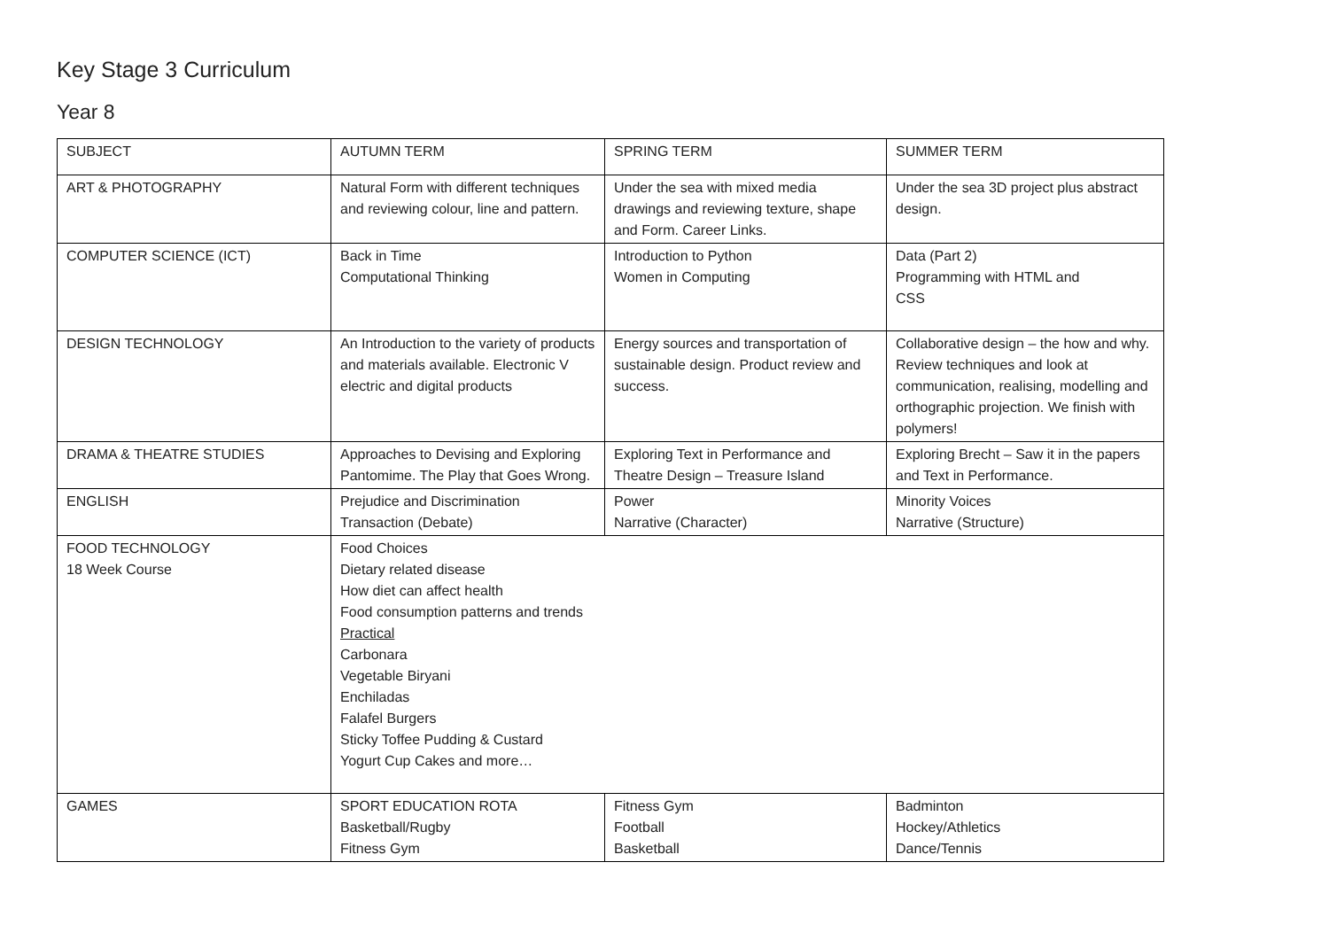Key Stage 3 Curriculum
Year 8
| SUBJECT | AUTUMN TERM | SPRING TERM | SUMMER TERM |
| ART & PHOTOGRAPHY | Natural Form with different techniques and reviewing colour, line and pattern. | Under the sea with mixed media drawings and reviewing texture, shape and Form. Career Links. | Under the sea 3D project plus abstract design. |
| COMPUTER SCIENCE (ICT) | Back in Time Computational Thinking | Introduction to Python Women in Computing | Data (Part 2) Programming with HTML and CSS |
| DESIGN TECHNOLOGY | An Introduction to the variety of products and materials available. Electronic V electric and digital products | Energy sources and transportation of sustainable design. Product review and success. | Collaborative design – the how and why. Review techniques and look at communication, realising, modelling and orthographic projection. We finish with polymers! |
| DRAMA & THEATRE STUDIES | Approaches to Devising and Exploring Pantomime. The Play that Goes Wrong. | Exploring Text in Performance and Theatre Design – Treasure Island | Exploring Brecht – Saw it in the papers and Text in Performance. |
| ENGLISH | Prejudice and Discrimination Transaction (Debate) | Power Narrative (Character) | Minority Voices Narrative (Structure) |
| FOOD TECHNOLOGY 18 Week Course | Food Choices Dietary related disease How diet can affect health Food consumption patterns and trends Practical Carbonara Vegetable Biryani Enchiladas Falafel Burgers Sticky Toffee Pudding & Custard Yogurt Cup Cakes and more… | | |
| GAMES | SPORT EDUCATION ROTA Basketball/Rugby Fitness Gym | Fitness Gym Football Basketball | Badminton Hockey/Athletics Dance/Tennis |